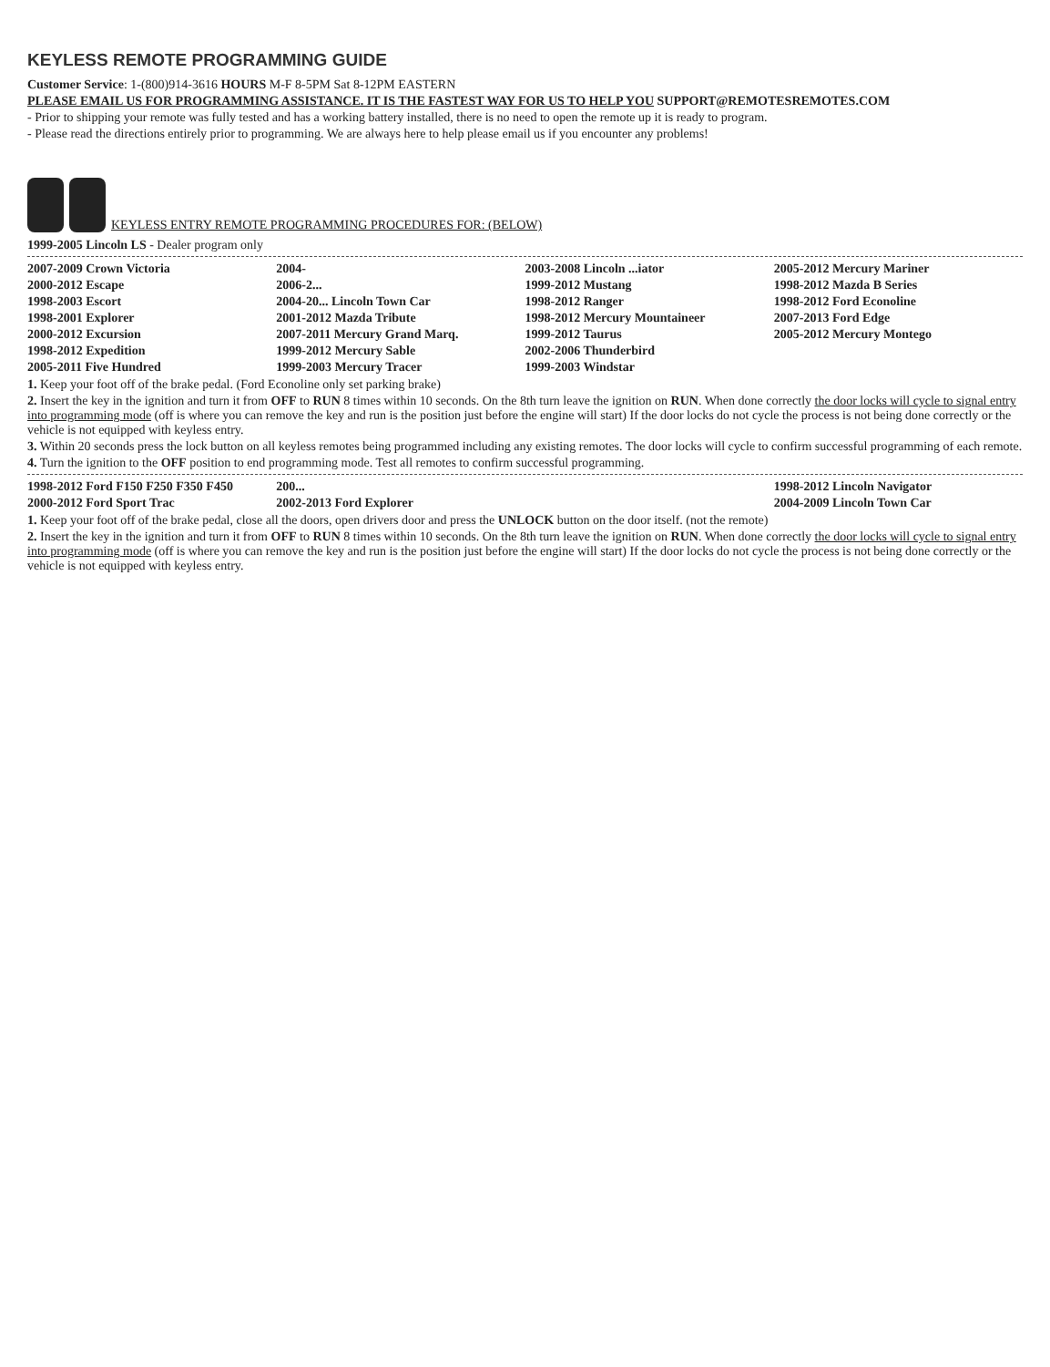KEYLESS REMOTE PROGRAMMING GUIDE
Customer Service: 1-(800)914-3616 HOURS M-F 8-5PM Sat 8-12PM EASTERN
PLEASE EMAIL US FOR PROGRAMMING ASSISTANCE. IT IS THE FASTEST WAY FOR US TO HELP YOU SUPPORT@REMOTESREMOTES.COM
- Prior to shipping your remote was fully tested and has a working battery installed, there is no need to open the remote up it is ready to program.
- Please read the directions entirely prior to programming. We are always here to help please email us if you encounter any problems!
KEYLESS ENTRY REMOTE PROGRAMMING PROCEDURES FOR: (BELOW)
1999-2005 Lincoln LS - Dealer program only
| 2007-2009 Crown Victoria | 2004- | 2003-2008 Lincoln ...iator | 2005-2012 Mercury Mariner |
| 2000-2012 Escape | 2006-2... | 1999-2012 Mustang | 1998-2012 Mazda B Series |
| 1998-2003 Escort | 2004-20... Lincoln Town Car | 1998-2012 Ranger | 1998-2012 Ford Econoline |
| 1998-2001 Explorer | 2001-2012 Mazda Tribute | 1998-2012 Mercury Mountaineer | 2007-2013 Ford Edge |
| 2000-2012 Excursion | 2007-2011 Mercury Grand Marq. | 1999-2012 Taurus | 2005-2012 Mercury Montego |
| 1998-2012 Expedition | 1999-2012 Mercury Sable | 2002-2006 Thunderbird | |
| 2005-2011 Five Hundred | 1999-2003 Mercury Tracer | 1999-2003 Windstar | |
1. Keep your foot off of the brake pedal. (Ford Econoline only set parking brake)
2. Insert the key in the ignition and turn it from OFF to RUN 8 times within 10 seconds. On the 8th turn leave the ignition on RUN. When done correctly the door locks will cycle to signal entry into programming mode (off is where you can remove the key and run is the position just before the engine will start) If the door locks do not cycle the process is not being done correctly or the vehicle is not equipped with keyless entry.
3. Within 20 seconds press the lock button on all keyless remotes being programmed including any existing remotes. The door locks will cycle to confirm successful programming of each remote.
4. Turn the ignition to the OFF position to end programming mode. Test all remotes to confirm successful programming.
| 1998-2012 Ford F150 F250 F350 F450 | 200... | | 1998-2012 Lincoln Navigator |
| 2000-2012 Ford Sport Trac | 2002-2013 Ford Explorer | | 2004-2009 Lincoln Town Car |
1. Keep your foot off of the brake pedal, close all the doors, open drivers door and press the UNLOCK button on the door itself. (not the remote)
2. Insert the key in the ignition and turn it from OFF to RUN 8 times within 10 seconds. On the 8th turn leave the ignition on RUN. When done correctly the door locks will cycle to signal entry into programming mode (off is where you can remove the key and run is the position just before the engine will start) If the door locks do not cycle the process is not being done correctly or the vehicle is not equipped with keyless entry.